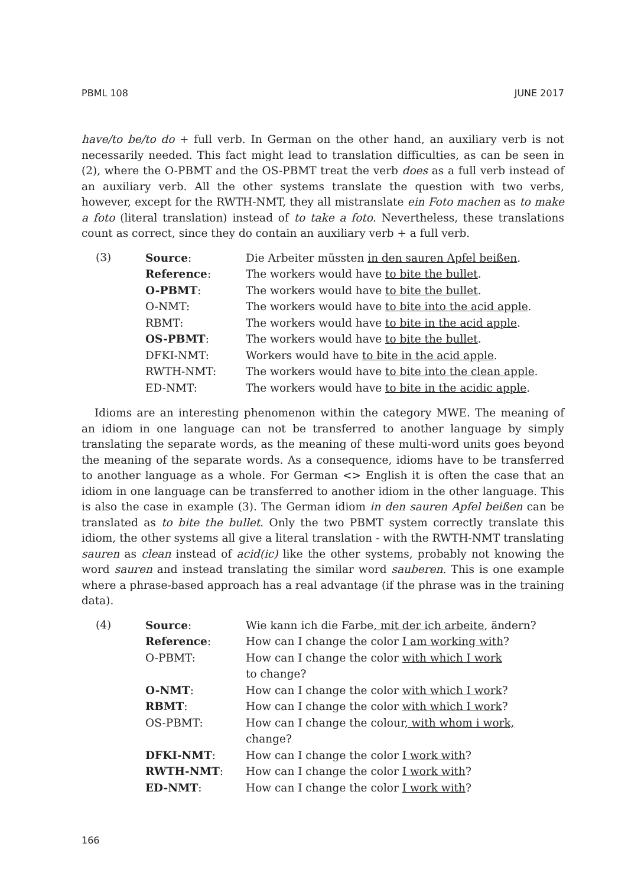PBML 108 JUNE 2017
have/to be/to do + full verb. In German on the other hand, an auxiliary verb is not necessarily needed. This fact might lead to translation difficulties, as can be seen in (2), where the O-PBMT and the OS-PBMT treat the verb does as a full verb instead of an auxiliary verb. All the other systems translate the question with two verbs, however, except for the RWTH-NMT, they all mistranslate ein Foto machen as to make a foto (literal translation) instead of to take a foto. Nevertheless, these translations count as correct, since they do contain an auxiliary verb + a full verb.
(3)
| Source : | Die Arbeiter müssten in den sauren Apfel beißen . |
| Reference : | The workers would have to bite the bullet . |
| O-PBMT : | The workers would have to bite the bullet . |
| O-NMT: | The workers would have to bite into the acid apple . |
| RBMT: | The workers would have to bite in the acid apple . |
| OS-PBMT : | The workers would have to bite the bullet . |
| DFKI-NMT: | Workers would have to bite in the acid apple . |
| RWTH-NMT: | The workers would have to bite into the clean apple . |
| ED-NMT: | The workers would have to bite in the acidic apple . |
Idioms are an interesting phenomenon within the category MWE. The meaning of an idiom in one language can not be transferred to another language by simply translating the separate words, as the meaning of these multi-word units goes beyond the meaning of the separate words. As a consequence, idioms have to be transferred to another language as a whole. For German <> English it is often the case that an idiom in one language can be transferred to another idiom in the other language. This is also the case in example (3). The German idiom in den sauren Apfel beißen can be translated as to bite the bullet. Only the two PBMT system correctly translate this idiom, the other systems all give a literal translation - with the RWTH-NMT translating sauren as clean instead of acid(ic) like the other systems, probably not knowing the word sauren and instead translating the similar word sauberen. This is one example where a phrase-based approach has a real advantage (if the phrase was in the training data).
(4)
| Source : | Wie kann ich die Farbe , mit der ich arbeite , ändern? |
| Reference : | How can I change the color I am working with ? |
| O-PBMT: | How can I change the color with which I work to change? |
| O-NMT : | How can I change the color with which I work ? |
| RBMT : | How can I change the color with which I work ? |
| OS-PBMT: | How can I change the colour , with whom i work, change? |
| DFKI-NMT : | How can I change the color I work with ? |
| RWTH-NMT : | How can I change the color I work with ? |
| ED-NMT : | How can I change the color I work with ? |
166